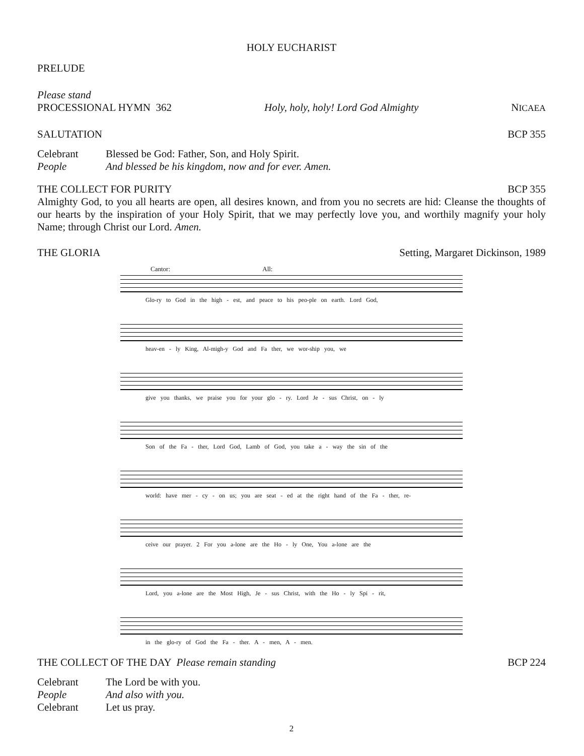HOLY EUCHARIST
PRELUDE
Please stand
PROCESSIONAL HYMN 362 Holy, holy, holy! Lord God Almighty NICAEA
SALUTATION BCP 355
Celebrant Blessed be God: Father, Son, and Holy Spirit. People And blessed be his kingdom, now and for ever. Amen.
THE COLLECT FOR PURITY BCP 355
Almighty God, to you all hearts are open, all desires known, and from you no secrets are hid: Cleanse the thoughts of our hearts by the inspiration of your Holy Spirit, that we may perfectly love you, and worthily magnify your holy Name; through Christ our Lord. Amen.
THE GLORIA Setting, Margaret Dickinson, 1989
Cantor: All:
Glo-ry to God in the high - est, and peace to his peo-ple on earth. Lord God,
heav-en - ly King, Al-migh-y God and Fa ther, we wor-ship you, we
give you thanks, we praise you for your glo - ry. Lord Je - sus Christ, on - ly
Son of the Fa - ther, Lord God, Lamb of God, you take a - way the sin of the
world: have mer - cy - on us; you are seat - ed at the right hand of the Fa - ther, re-
ceive our prayer. 2 For you a-lone are the Ho - ly One, You a-lone are the
Lord, you a-lone are the Most High, Je - sus Christ, with the Ho - ly Spi - rit,
in the glo-ry of God the Fa - ther. A - men, A - men.
THE COLLECT OF THE DAY Please remain standing BCP 224
Celebrant The Lord be with you. People And also with you. Celebrant Let us pray.
2